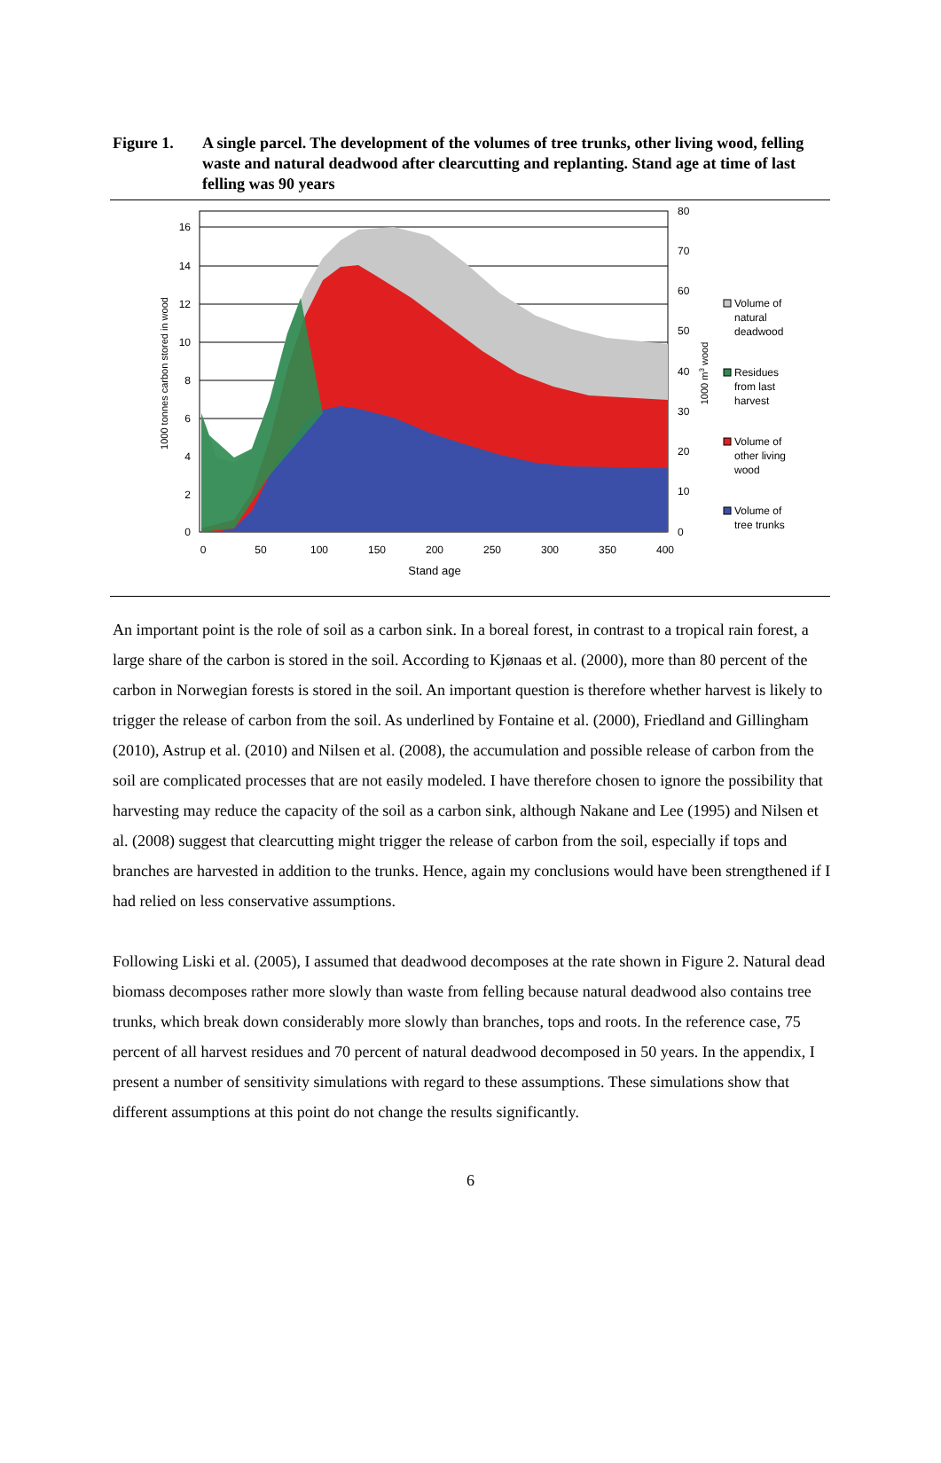Figure 1. A single parcel. The development of the volumes of tree trunks, other living wood, felling waste and natural deadwood after clearcutting and replanting. Stand age at time of last felling was 90 years
16
14
12
10
8
6
4
2
0
80
70
60
50
40
30
20
10
0
0
50
100
150
200
250
300
350
400
Stand age
1000 tonnes carbon stored in wood
1000 m3 wood
Volume of
natural
deadwood
Residues
from last
harvest
Volume of
other living
wood
Volume of
tree trunks
An important point is the role of soil as a carbon sink. In a boreal forest, in contrast to a tropical rain forest, a large share of the carbon is stored in the soil. According to Kjønaas et al. (2000), more than 80 percent of the carbon in Norwegian forests is stored in the soil. An important question is therefore whether harvest is likely to trigger the release of carbon from the soil. As underlined by Fontaine et al. (2000), Friedland and Gillingham (2010), Astrup et al. (2010) and Nilsen et al. (2008), the accumulation and possible release of carbon from the soil are complicated processes that are not easily modeled. I have therefore chosen to ignore the possibility that harvesting may reduce the capacity of the soil as a carbon sink, although Nakane and Lee (1995) and Nilsen et al. (2008) suggest that clearcutting might trigger the release of carbon from the soil, especially if tops and branches are harvested in addition to the trunks. Hence, again my conclusions would have been strengthened if I had relied on less conservative assumptions.
Following Liski et al. (2005), I assumed that deadwood decomposes at the rate shown in Figure 2. Natural dead biomass decomposes rather more slowly than waste from felling because natural deadwood also contains tree trunks, which break down considerably more slowly than branches, tops and roots. In the reference case, 75 percent of all harvest residues and 70 percent of natural deadwood decomposed in 50 years. In the appendix, I present a number of sensitivity simulations with regard to these assumptions. These simulations show that different assumptions at this point do not change the results significantly.
6